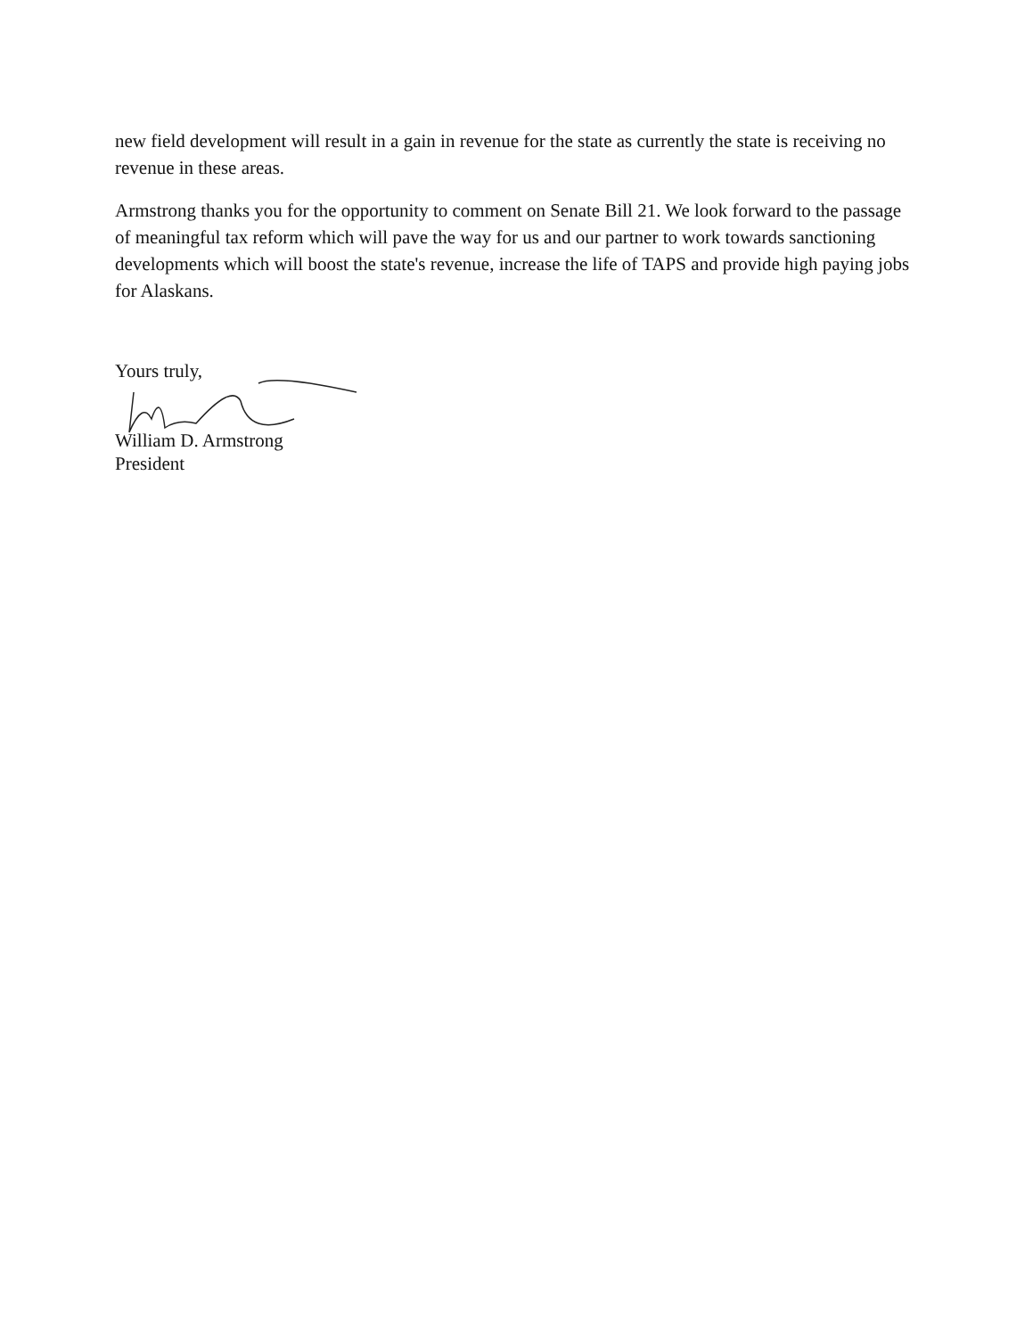new field development will result in a gain in revenue for the state as currently the state is receiving no revenue in these areas.
Armstrong thanks you for the opportunity to comment on Senate Bill 21. We look forward to the passage of meaningful tax reform which will pave the way for us and our partner to work towards sanctioning developments which will boost the state's revenue, increase the life of TAPS and provide high paying jobs for Alaskans.
Yours truly,
William D. Armstrong
President